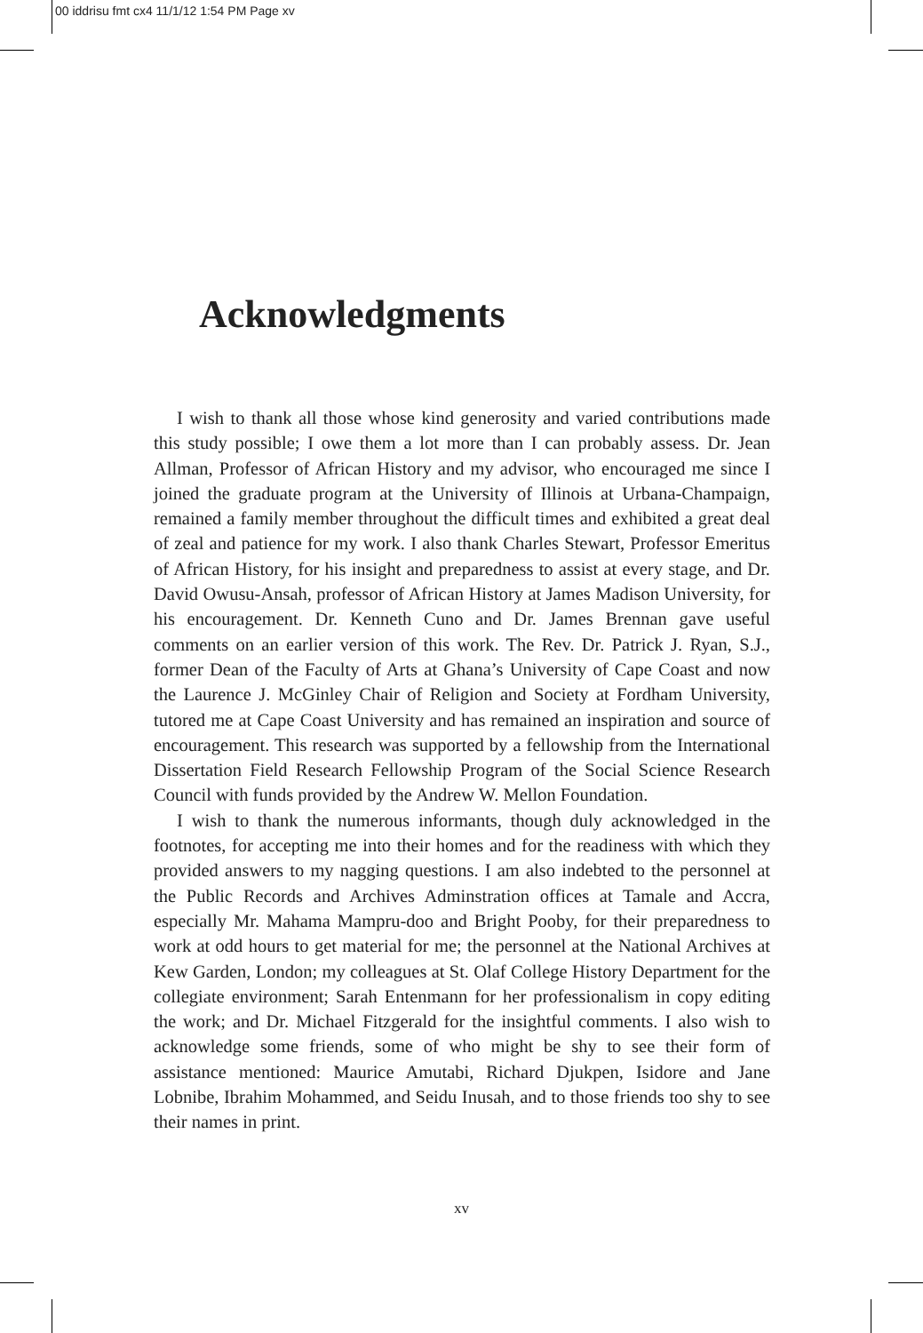00 iddrisu fmt cx4 11/1/12 1:54 PM Page xv
Acknowledgments
I wish to thank all those whose kind generosity and varied contributions made this study possible; I owe them a lot more than I can probably assess. Dr. Jean Allman, Professor of African History and my advisor, who encouraged me since I joined the graduate program at the University of Illinois at Urbana-Champaign, remained a family member throughout the difficult times and exhibited a great deal of zeal and patience for my work. I also thank Charles Stewart, Professor Emeritus of African History, for his insight and preparedness to assist at every stage, and Dr. David Owusu-Ansah, professor of African History at James Madison University, for his encouragement. Dr. Kenneth Cuno and Dr. James Brennan gave useful comments on an earlier version of this work. The Rev. Dr. Patrick J. Ryan, S.J., former Dean of the Faculty of Arts at Ghana’s University of Cape Coast and now the Laurence J. McGinley Chair of Religion and Society at Fordham University, tutored me at Cape Coast University and has remained an inspiration and source of encouragement. This research was supported by a fellowship from the International Dissertation Field Research Fellowship Program of the Social Science Research Council with funds provided by the Andrew W. Mellon Foundation.
I wish to thank the numerous informants, though duly acknowledged in the footnotes, for accepting me into their homes and for the readiness with which they provided answers to my nagging questions. I am also indebted to the personnel at the Public Records and Archives Adminstration offices at Tamale and Accra, especially Mr. Mahama Mampru-doo and Bright Pooby, for their preparedness to work at odd hours to get material for me; the personnel at the National Archives at Kew Garden, London; my colleagues at St. Olaf College History Department for the collegiate environment; Sarah Entenmann for her professionalism in copy editing the work; and Dr. Michael Fitzgerald for the insightful comments. I also wish to acknowledge some friends, some of who might be shy to see their form of assistance mentioned: Maurice Amutabi, Richard Djukpen, Isidore and Jane Lobnibe, Ibrahim Mohammed, and Seidu Inusah, and to those friends too shy to see their names in print.
xv